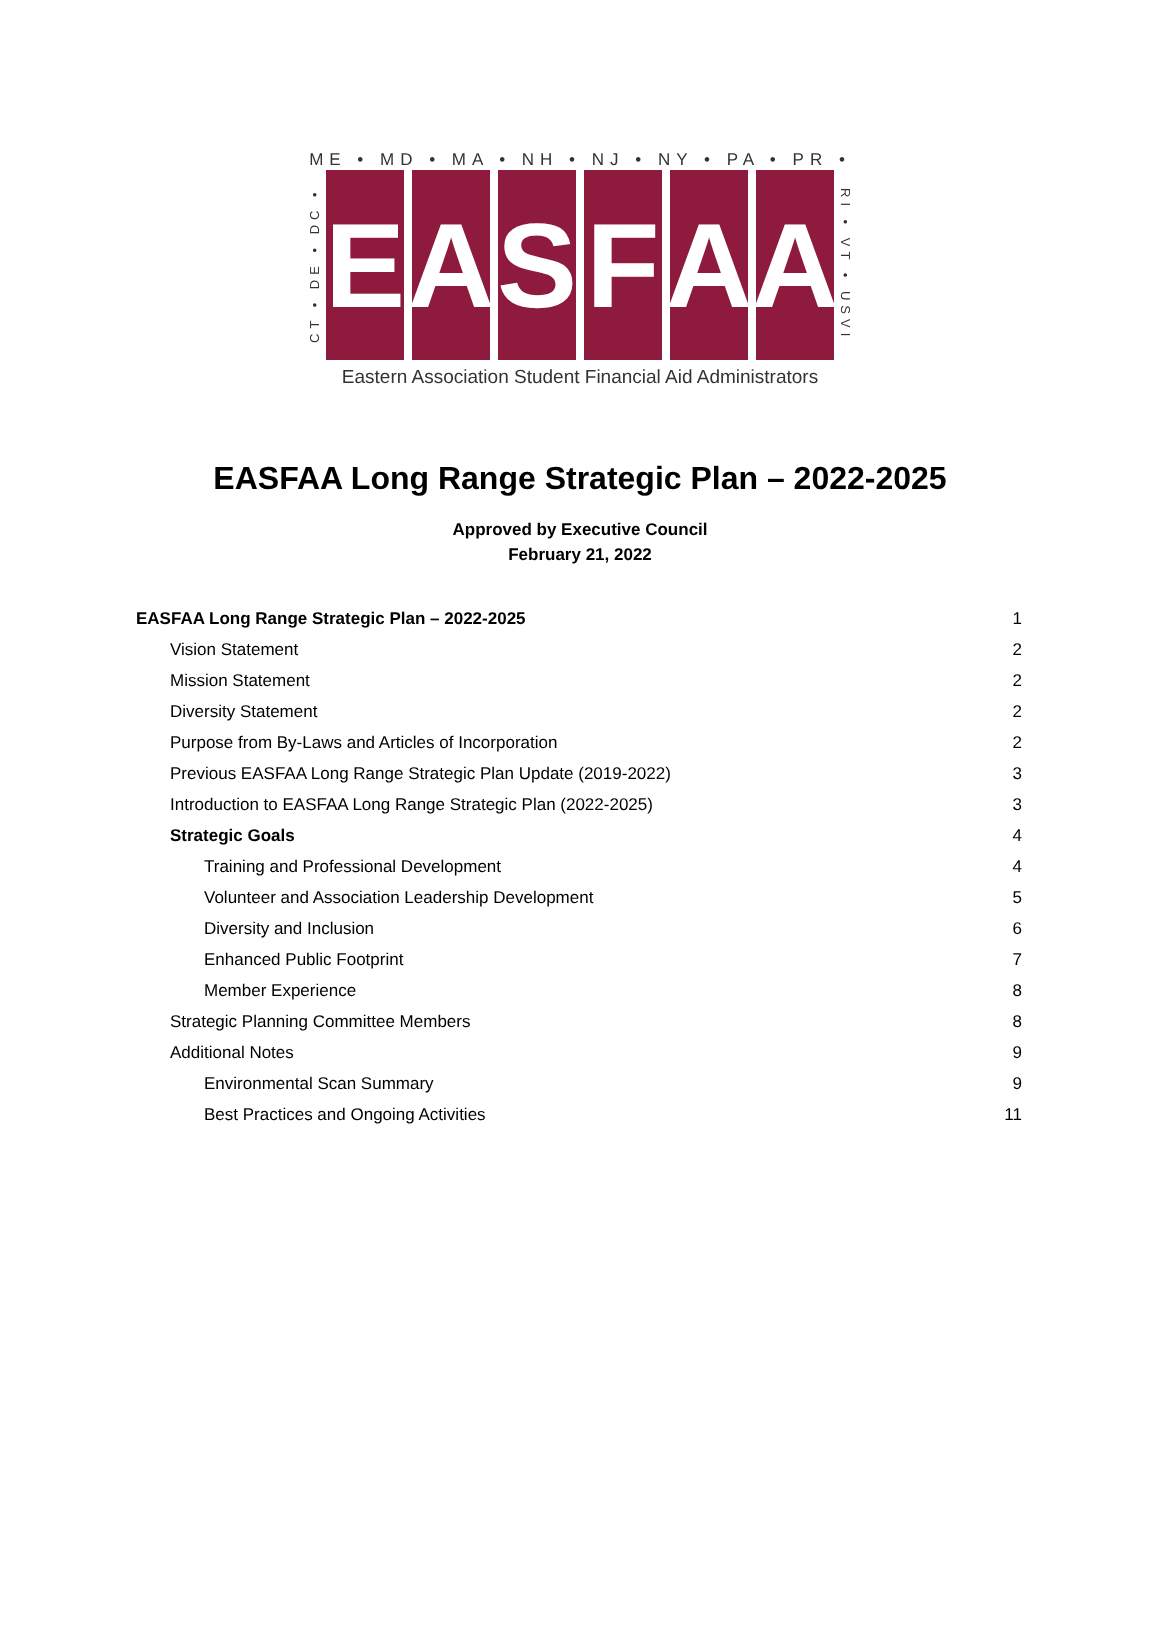ME • MD • MA • NH • NJ • NY • PA • PR •
CT • DE • DC •
E A S F A A
RI • VT • USVI
Eastern Association Student Financial Aid Administrators
EASFAA Long Range Strategic Plan – 2022-2025
Approved by Executive Council
February 21, 2022
EASFAA Long Range Strategic Plan – 2022-2025 1
Vision Statement 2
Mission Statement 2
Diversity Statement 2
Purpose from By-Laws and Articles of Incorporation 2
Previous EASFAA Long Range Strategic Plan Update (2019-2022) 3
Introduction to EASFAA Long Range Strategic Plan (2022-2025) 3
Strategic Goals 4
Training and Professional Development 4
Volunteer and Association Leadership Development 5
Diversity and Inclusion 6
Enhanced Public Footprint 7
Member Experience 8
Strategic Planning Committee Members 8
Additional Notes 9
Environmental Scan Summary 9
Best Practices and Ongoing Activities 11